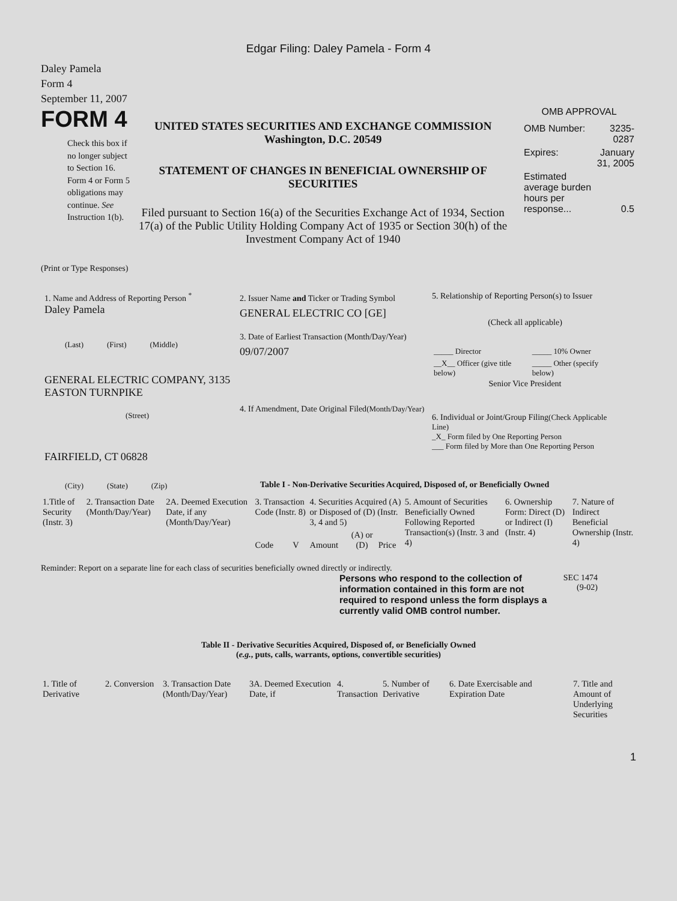Edgar Filing: Daley Pamela - Form 4
Daley Pamela
Form 4
September 11, 2007
FORM 4
Check this box if no longer subject to Section 16. Form 4 or Form 5 obligations may continue. See Instruction 1(b).
UNITED STATES SECURITIES AND EXCHANGE COMMISSION
Washington, D.C. 20549
STATEMENT OF CHANGES IN BENEFICIAL OWNERSHIP OF SECURITIES
Filed pursuant to Section 16(a) of the Securities Exchange Act of 1934, Section 17(a) of the Public Utility Holding Company Act of 1935 or Section 30(h) of the Investment Company Act of 1940
OMB APPROVAL
| OMB Number: | 3235-0287 |
| Expires: | January 31, 2005 |
| Estimated average burden hours per response... | 0.5 |
(Print or Type Responses)
1. Name and Address of Reporting Person <sup>*</sup>
Daley Pamela
(Last) (First) (Middle)
GENERAL ELECTRIC COMPANY, 3135 EASTON TURNPIKE
(Street)
FAIRFIELD, CT 06828
(City) (State) (Zip)
2. Issuer Name and Ticker or Trading Symbol
GENERAL ELECTRIC CO [GE]
3. Date of Earliest Transaction (Month/Day/Year)
09/07/2007
4. If Amendment, Date Original Filed(Month/Day/Year)
5. Relationship of Reporting Person(s) to Issuer
(Check all applicable)
| _____ Director | _____ 10% Owner |
| __X__ Officer (give title below) | _____ Other (specify below) |
Senior Vice President
6. Individual or Joint/Group Filing(Check Applicable Line)
_X_ Form filed by One Reporting Person
___ Form filed by More than One Reporting Person
Table I - Non-Derivative Securities Acquired, Disposed of, or Beneficially Owned
| 1.Title of Security (Instr. 3) | 2. Transaction Date (Month/Day/Year) | 2A. Deemed Execution Date, if any (Month/Day/Year) | 3. Transaction Code (Instr. 8) | | 4. Securities Acquired (A) or Disposed of (D) (Instr. 3, 4 and 5) | | | 5. Amount of Securities Beneficially Owned Following Reported Transaction(s) (Instr. 3 and 4) | 6. Ownership Form: Direct (D) or Indirect (I) (Instr. 4) | 7. Nature of Indirect Beneficial Ownership (Instr. 4) |
| --- | --- | --- | --- | --- | --- | --- | --- | --- | --- | --- |
| | | | Code | V | Amount | (A) or (D) | Price | | | |
Reminder: Report on a separate line for each class of securities beneficially owned directly or indirectly.
Persons who respond to the collection of information contained in this form are not required to respond unless the form displays a currently valid OMB control number.
SEC 1474
(9-02)
Table II - Derivative Securities Acquired, Disposed of, or Beneficially Owned
(e.g., puts, calls, warrants, options, convertible securities)
| 1. Title of Derivative | 2. Conversion | 3. Transaction Date (Month/Day/Year) | 3A. Deemed Execution Date, if | 4. Transaction | 5. Number of Derivative | 6. Date Exercisable and Expiration Date | 7. Title and Amount of Underlying Securities |
| --- | --- | --- | --- | --- | --- | --- | --- |
1